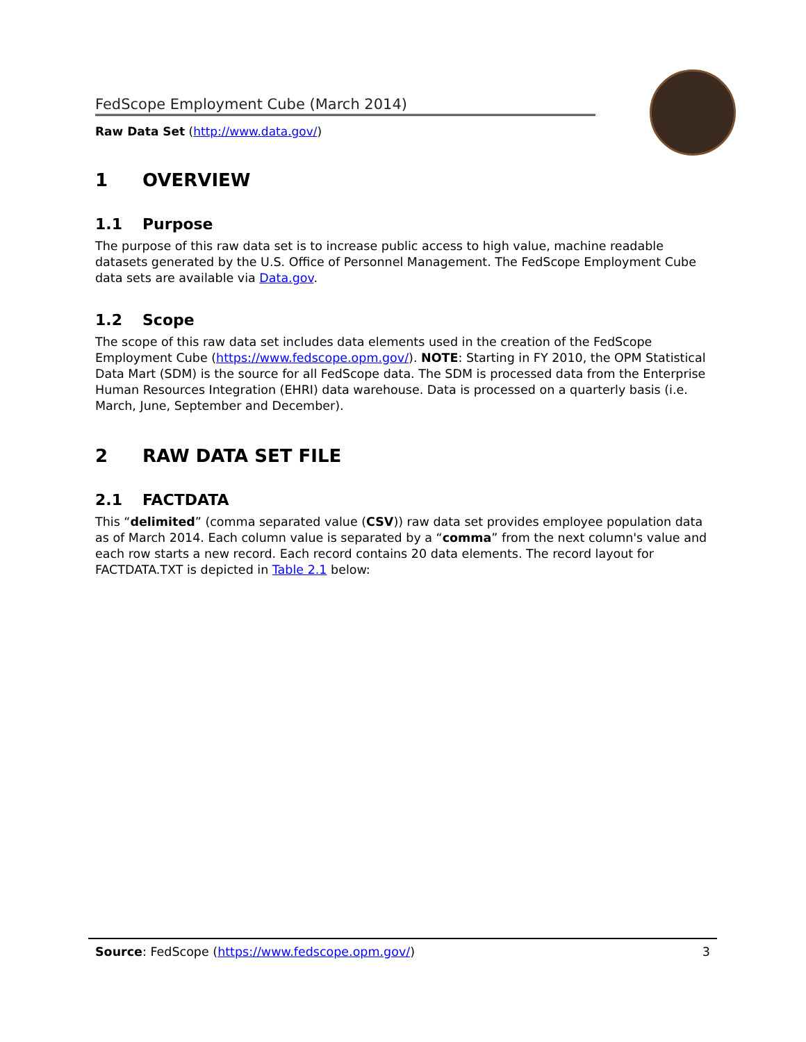FedScope Employment Cube (March 2014)
Raw Data Set (http://www.data.gov/)
1 OVERVIEW
1.1 Purpose
The purpose of this raw data set is to increase public access to high value, machine readable datasets generated by the U.S. Office of Personnel Management. The FedScope Employment Cube data sets are available via Data.gov.
1.2 Scope
The scope of this raw data set includes data elements used in the creation of the FedScope Employment Cube (https://www.fedscope.opm.gov/). NOTE: Starting in FY 2010, the OPM Statistical Data Mart (SDM) is the source for all FedScope data. The SDM is processed data from the Enterprise Human Resources Integration (EHRI) data warehouse. Data is processed on a quarterly basis (i.e. March, June, September and December).
2 RAW DATA SET FILE
2.1 FACTDATA
This “delimited” (comma separated value (CSV)) raw data set provides employee population data as of March 2014. Each column value is separated by a “comma” from the next column's value and each row starts a new record. Each record contains 20 data elements. The record layout for FACTDATA.TXT is depicted in Table 2.1 below:
Source: FedScope (https://www.fedscope.opm.gov/) 3